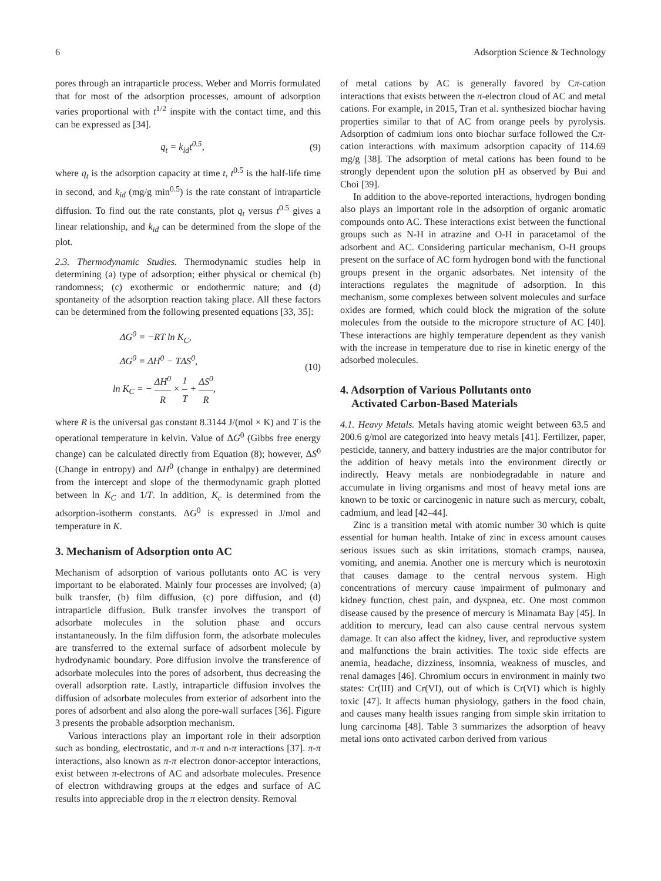6 Adsorption Science & Technology
pores through an intraparticle process. Weber and Morris formulated that for most of the adsorption processes, amount of adsorption varies proportional with t<sup>1/2</sup> inspite with the contact time, and this can be expressed as [34].
q<sub>t</sub> = k<sub>id</sub>t<sup>0.5</sup>, (9)
where q<sub>t</sub> is the adsorption capacity at time t, t<sup>0.5</sup> is the half-life time in second, and k<sub>id</sub> (mg/g min<sup>0.5</sup>) is the rate constant of intraparticle diffusion. To find out the rate constants, plot q<sub>t</sub> versus t<sup>0.5</sup> gives a linear relationship, and k<sub>id</sub> can be determined from the slope of the plot.
2.3. Thermodynamic Studies. Thermodynamic studies help in determining (a) type of adsorption; either physical or chemical (b) randomness; (c) exothermic or endothermic nature; and (d) spontaneity of the adsorption reaction taking place. All these factors can be determined from the following presented equations [33, 35]:
ΔG<sup>0</sup> = −RT ln K<sub>C</sub>,
ΔG<sup>0</sup> = ΔH<sup>0</sup> − TΔS<sup>0</sup>,
ln K<sub>C</sub> = − ΔH<sup>0</sup> R × 1 T + ΔS<sup>0</sup> R, (10)
where R is the universal gas constant 8.3144 J/(mol × K) and T is the operational temperature in kelvin. Value of ΔG<sup>0</sup> (Gibbs free energy change) can be calculated directly from Equation (8); however, ΔS<sup>0</sup> (Change in entropy) and ΔH<sup>0</sup> (change in enthalpy) are determined from the intercept and slope of the thermodynamic graph plotted between ln K<sub>C</sub> and 1/T. In addition, K<sub>c</sub> is determined from the adsorption-isotherm constants. ΔG<sup>0</sup> is expressed in J/mol and temperature in K.
3. Mechanism of Adsorption onto AC
Mechanism of adsorption of various pollutants onto AC is very important to be elaborated. Mainly four processes are involved; (a) bulk transfer, (b) film diffusion, (c) pore diffusion, and (d) intraparticle diffusion. Bulk transfer involves the transport of adsorbate molecules in the solution phase and occurs instantaneously. In the film diffusion form, the adsorbate molecules are transferred to the external surface of adsorbent molecule by hydrodynamic boundary. Pore diffusion involve the transference of adsorbate molecules into the pores of adsorbent, thus decreasing the overall adsorption rate. Lastly, intraparticle diffusion involves the diffusion of adsorbate molecules from exterior of adsorbent into the pores of adsorbent and also along the pore-wall surfaces [36]. Figure 3 presents the probable adsorption mechanism.
Various interactions play an important role in their adsorption such as bonding, electrostatic, and π-π and n-π interactions [37]. π-π interactions, also known as π-π electron donor-acceptor interactions, exist between π-electrons of AC and adsorbate molecules. Presence of electron withdrawing groups at the edges and surface of AC results into appreciable drop in the π electron density. Removal
of metal cations by AC is generally favored by Cπ-cation interactions that exists between the π-electron cloud of AC and metal cations. For example, in 2015, Tran et al. synthesized biochar having properties similar to that of AC from orange peels by pyrolysis. Adsorption of cadmium ions onto biochar surface followed the Cπ-cation interactions with maximum adsorption capacity of 114.69 mg/g [38]. The adsorption of metal cations has been found to be strongly dependent upon the solution pH as observed by Bui and Choi [39].
In addition to the above-reported interactions, hydrogen bonding also plays an important role in the adsorption of organic aromatic compounds onto AC. These interactions exist between the functional groups such as N-H in atrazine and O-H in paracetamol of the adsorbent and AC. Considering particular mechanism, O-H groups present on the surface of AC form hydrogen bond with the functional groups present in the organic adsorbates. Net intensity of the interactions regulates the magnitude of adsorption. In this mechanism, some complexes between solvent molecules and surface oxides are formed, which could block the migration of the solute molecules from the outside to the micropore structure of AC [40]. These interactions are highly temperature dependent as they vanish with the increase in temperature due to rise in kinetic energy of the adsorbed molecules.
4. Adsorption of Various Pollutants onto
Activated Carbon-Based Materials
4.1. Heavy Metals. Metals having atomic weight between 63.5 and 200.6 g/mol are categorized into heavy metals [41]. Fertilizer, paper, pesticide, tannery, and battery industries are the major contributor for the addition of heavy metals into the environment directly or indirectly. Heavy metals are nonbiodegradable in nature and accumulate in living organisms and most of heavy metal ions are known to be toxic or carcinogenic in nature such as mercury, cobalt, cadmium, and lead [42–44].
Zinc is a transition metal with atomic number 30 which is quite essential for human health. Intake of zinc in excess amount causes serious issues such as skin irritations, stomach cramps, nausea, vomiting, and anemia. Another one is mercury which is neurotoxin that causes damage to the central nervous system. High concentrations of mercury cause impairment of pulmonary and kidney function, chest pain, and dyspnea, etc. One most common disease caused by the presence of mercury is Minamata Bay [45]. In addition to mercury, lead can also cause central nervous system damage. It can also affect the kidney, liver, and reproductive system and malfunctions the brain activities. The toxic side effects are anemia, headache, dizziness, insomnia, weakness of muscles, and renal damages [46]. Chromium occurs in environment in mainly two states: Cr(III) and Cr(VI), out of which is Cr(VI) which is highly toxic [47]. It affects human physiology, gathers in the food chain, and causes many health issues ranging from simple skin irritation to lung carcinoma [48]. Table 3 summarizes the adsorption of heavy metal ions onto activated carbon derived from various